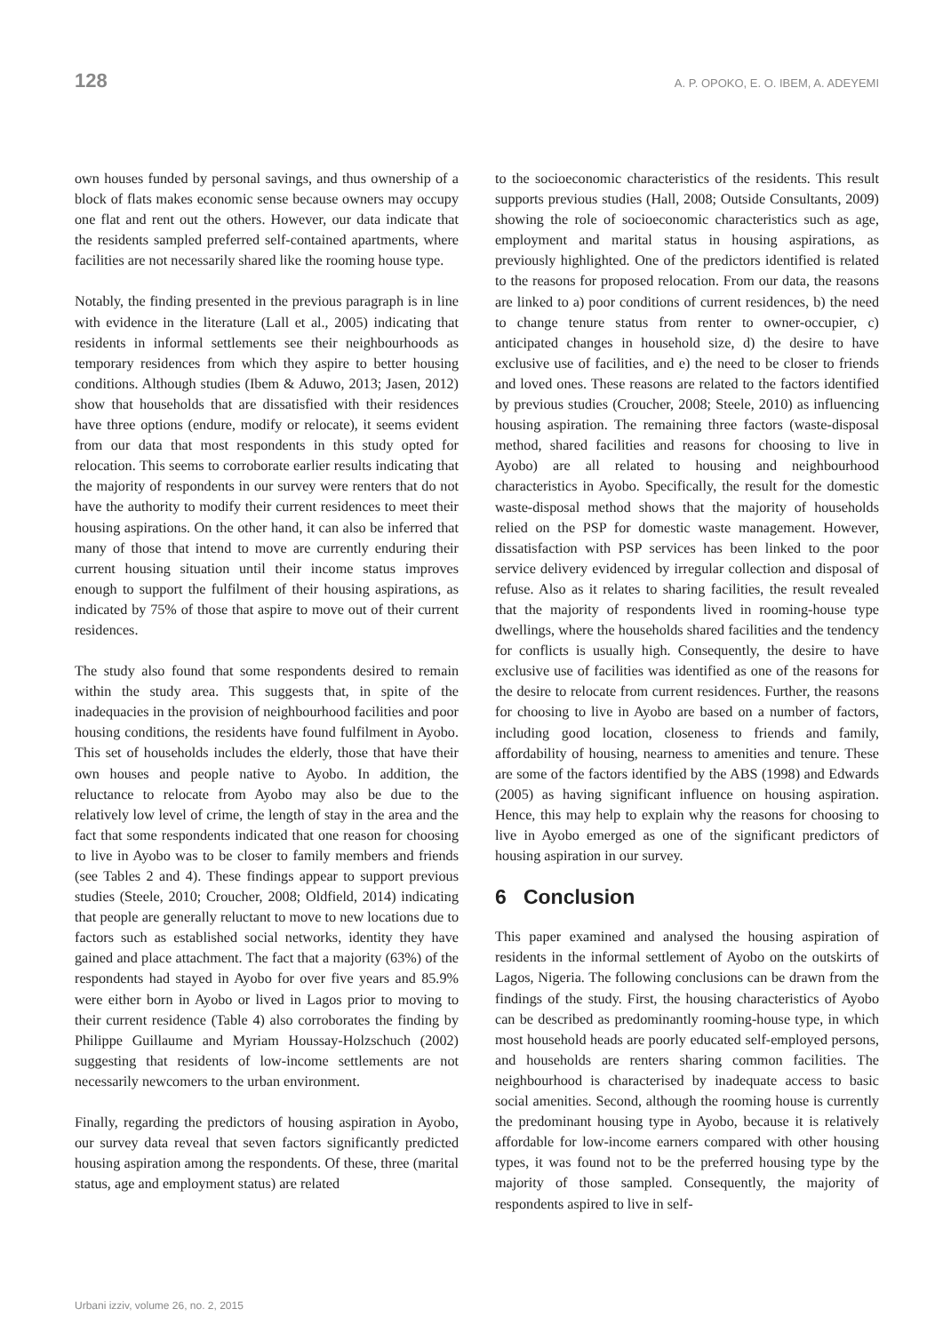128 A. P. OPOKO, E. O. IBEM, A. ADEYEMI
own houses funded by personal savings, and thus ownership of a block of flats makes economic sense because owners may occupy one flat and rent out the others. However, our data indicate that the residents sampled preferred self-contained apartments, where facilities are not necessarily shared like the rooming house type.
Notably, the finding presented in the previous paragraph is in line with evidence in the literature (Lall et al., 2005) indicating that residents in informal settlements see their neighbourhoods as temporary residences from which they aspire to better housing conditions. Although studies (Ibem & Aduwo, 2013; Jasen, 2012) show that households that are dissatisfied with their residences have three options (endure, modify or relocate), it seems evident from our data that most respondents in this study opted for relocation. This seems to corroborate earlier results indicating that the majority of respondents in our survey were renters that do not have the authority to modify their current residences to meet their housing aspirations. On the other hand, it can also be inferred that many of those that intend to move are currently enduring their current housing situation until their income status improves enough to support the fulfilment of their housing aspirations, as indicated by 75% of those that aspire to move out of their current residences.
The study also found that some respondents desired to remain within the study area. This suggests that, in spite of the inadequacies in the provision of neighbourhood facilities and poor housing conditions, the residents have found fulfilment in Ayobo. This set of households includes the elderly, those that have their own houses and people native to Ayobo. In addition, the reluctance to relocate from Ayobo may also be due to the relatively low level of crime, the length of stay in the area and the fact that some respondents indicated that one reason for choosing to live in Ayobo was to be closer to family members and friends (see Tables 2 and 4). These findings appear to support previous studies (Steele, 2010; Croucher, 2008; Oldfield, 2014) indicating that people are generally reluctant to move to new locations due to factors such as established social networks, identity they have gained and place attachment. The fact that a majority (63%) of the respondents had stayed in Ayobo for over five years and 85.9% were either born in Ayobo or lived in Lagos prior to moving to their current residence (Table 4) also corroborates the finding by Philippe Guillaume and Myriam Houssay-Holzschuch (2002) suggesting that residents of low-income settlements are not necessarily newcomers to the urban environment.
Finally, regarding the predictors of housing aspiration in Ayobo, our survey data reveal that seven factors significantly predicted housing aspiration among the respondents. Of these, three (marital status, age and employment status) are related
to the socioeconomic characteristics of the residents. This result supports previous studies (Hall, 2008; Outside Consultants, 2009) showing the role of socioeconomic characteristics such as age, employment and marital status in housing aspirations, as previously highlighted. One of the predictors identified is related to the reasons for proposed relocation. From our data, the reasons are linked to a) poor conditions of current residences, b) the need to change tenure status from renter to owner-occupier, c) anticipated changes in household size, d) the desire to have exclusive use of facilities, and e) the need to be closer to friends and loved ones. These reasons are related to the factors identified by previous studies (Croucher, 2008; Steele, 2010) as influencing housing aspiration. The remaining three factors (waste-disposal method, shared facilities and reasons for choosing to live in Ayobo) are all related to housing and neighbourhood characteristics in Ayobo. Specifically, the result for the domestic waste-disposal method shows that the majority of households relied on the PSP for domestic waste management. However, dissatisfaction with PSP services has been linked to the poor service delivery evidenced by irregular collection and disposal of refuse. Also as it relates to sharing facilities, the result revealed that the majority of respondents lived in rooming-house type dwellings, where the households shared facilities and the tendency for conflicts is usually high. Consequently, the desire to have exclusive use of facilities was identified as one of the reasons for the desire to relocate from current residences. Further, the reasons for choosing to live in Ayobo are based on a number of factors, including good location, closeness to friends and family, affordability of housing, nearness to amenities and tenure. These are some of the factors identified by the ABS (1998) and Edwards (2005) as having significant influence on housing aspiration. Hence, this may help to explain why the reasons for choosing to live in Ayobo emerged as one of the significant predictors of housing aspiration in our survey.
6 Conclusion
This paper examined and analysed the housing aspiration of residents in the informal settlement of Ayobo on the outskirts of Lagos, Nigeria. The following conclusions can be drawn from the findings of the study. First, the housing characteristics of Ayobo can be described as predominantly rooming-house type, in which most household heads are poorly educated self-employed persons, and households are renters sharing common facilities. The neighbourhood is characterised by inadequate access to basic social amenities. Second, although the rooming house is currently the predominant housing type in Ayobo, because it is relatively affordable for low-income earners compared with other housing types, it was found not to be the preferred housing type by the majority of those sampled. Consequently, the majority of respondents aspired to live in self-
Urbani izziv, volume 26, no. 2, 2015